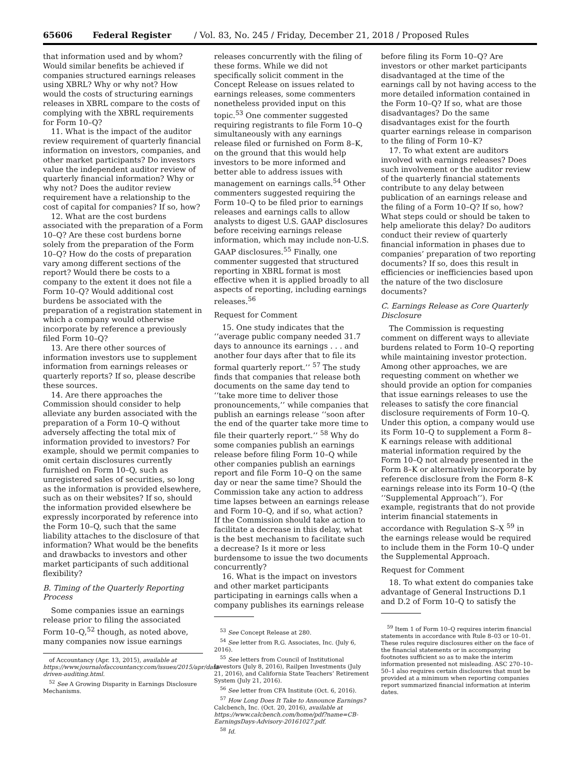65606 Federal Register / Vol. 83, No. 245 / Friday, December 21, 2018 / Proposed Rules
that information used and by whom? Would similar benefits be achieved if companies structured earnings releases using XBRL? Why or why not? How would the costs of structuring earnings releases in XBRL compare to the costs of complying with the XBRL requirements for Form 10–Q?
11. What is the impact of the auditor review requirement of quarterly financial information on investors, companies, and other market participants? Do investors value the independent auditor review of quarterly financial information? Why or why not? Does the auditor review requirement have a relationship to the cost of capital for companies? If so, how?
12. What are the cost burdens associated with the preparation of a Form 10–Q? Are these cost burdens borne solely from the preparation of the Form 10–Q? How do the costs of preparation vary among different sections of the report? Would there be costs to a company to the extent it does not file a Form 10–Q? Would additional cost burdens be associated with the preparation of a registration statement in which a company would otherwise incorporate by reference a previously filed Form 10–Q?
13. Are there other sources of information investors use to supplement information from earnings releases or quarterly reports? If so, please describe these sources.
14. Are there approaches the Commission should consider to help alleviate any burden associated with the preparation of a Form 10–Q without adversely affecting the total mix of information provided to investors? For example, should we permit companies to omit certain disclosures currently furnished on Form 10–Q, such as unregistered sales of securities, so long as the information is provided elsewhere, such as on their websites? If so, should the information provided elsewhere be expressly incorporated by reference into the Form 10–Q, such that the same liability attaches to the disclosure of that information? What would be the benefits and drawbacks to investors and other market participants of such additional flexibility?
B. Timing of the Quarterly Reporting Process
Some companies issue an earnings release prior to filing the associated Form 10–Q,<sup>52</sup> though, as noted above, many companies now issue earnings
of Accountancy (Apr. 13, 2015), available at https://www.journalofaccountancy.com/issues/2015/apr/data-driven-auditing.html.
<sup>52</sup> See A Growing Disparity in Earnings Disclosure Mechanisms.
releases concurrently with the filing of these forms. While we did not specifically solicit comment in the Concept Release on issues related to earnings releases, some commenters nonetheless provided input on this topic.<sup>53</sup> One commenter suggested requiring registrants to file Form 10–Q simultaneously with any earnings release filed or furnished on Form 8–K, on the ground that this would help investors to be more informed and better able to address issues with management on earnings calls.<sup>54</sup> Other commenters suggested requiring the Form 10–Q to be filed prior to earnings releases and earnings calls to allow analysts to digest U.S. GAAP disclosures before receiving earnings release information, which may include non-U.S. GAAP disclosures.<sup>55</sup> Finally, one commenter suggested that structured reporting in XBRL format is most effective when it is applied broadly to all aspects of reporting, including earnings releases.<sup>56</sup>
Request for Comment
15. One study indicates that the ‘‘average public company needed 31.7 days to announce its earnings . . . and another four days after that to file its formal quarterly report.’’ <sup>57</sup> The study finds that companies that release both documents on the same day tend to ‘‘take more time to deliver those pronouncements,’’ while companies that publish an earnings release ‘‘soon after the end of the quarter take more time to file their quarterly report.’’ <sup>58</sup> Why do some companies publish an earnings release before filing Form 10–Q while other companies publish an earnings report and file Form 10–Q on the same day or near the same time? Should the Commission take any action to address time lapses between an earnings release and Form 10–Q, and if so, what action? If the Commission should take action to facilitate a decrease in this delay, what is the best mechanism to facilitate such a decrease? Is it more or less burdensome to issue the two documents concurrently?
16. What is the impact on investors and other market participants participating in earnings calls when a company publishes its earnings release
<sup>53</sup> See Concept Release at 280.
<sup>54</sup> See letter from R.G. Associates, Inc. (July 6, 2016).
<sup>55</sup> See letters from Council of Institutional Investors (July 8, 2016), Railpen Investments (July 21, 2016), and California State Teachers’ Retirement System (July 21, 2016).
<sup>56</sup> See letter from CFA Institute (Oct. 6, 2016).
<sup>57</sup> How Long Does It Take to Announce Earnings? Calcbench, Inc. (Oct. 20, 2016), available at https://www.calcbench.com/home/pdf?name=CB-EarningsDays-Advisory-20161027.pdf.
<sup>58</sup> Id.
before filing its Form 10–Q? Are investors or other market participants disadvantaged at the time of the earnings call by not having access to the more detailed information contained in the Form 10–Q? If so, what are those disadvantages? Do the same disadvantages exist for the fourth quarter earnings release in comparison to the filing of Form 10–K?
17. To what extent are auditors involved with earnings releases? Does such involvement or the auditor review of the quarterly financial statements contribute to any delay between publication of an earnings release and the filing of a Form 10–Q? If so, how? What steps could or should be taken to help ameliorate this delay? Do auditors conduct their review of quarterly financial information in phases due to companies’ preparation of two reporting documents? If so, does this result in efficiencies or inefficiencies based upon the nature of the two disclosure documents?
C. Earnings Release as Core Quarterly Disclosure
The Commission is requesting comment on different ways to alleviate burdens related to Form 10–Q reporting while maintaining investor protection. Among other approaches, we are requesting comment on whether we should provide an option for companies that issue earnings releases to use the releases to satisfy the core financial disclosure requirements of Form 10–Q. Under this option, a company would use its Form 10–Q to supplement a Form 8–K earnings release with additional material information required by the Form 10–Q not already presented in the Form 8–K or alternatively incorporate by reference disclosure from the Form 8–K earnings release into its Form 10–Q (the ‘‘Supplemental Approach’’). For example, registrants that do not provide interim financial statements in accordance with Regulation S–X <sup>59</sup> in the earnings release would be required to include them in the Form 10–Q under the Supplemental Approach.
Request for Comment
18. To what extent do companies take advantage of General Instructions D.1 and D.2 of Form 10–Q to satisfy the
<sup>59</sup> Item 1 of Form 10–Q requires interim financial statements in accordance with Rule 8–03 or 10–01. These rules require disclosures either on the face of the financial statements or in accompanying footnotes sufficient so as to make the interim information presented not misleading. ASC 270–10–50–1 also requires certain disclosures that must be provided at a minimum when reporting companies report summarized financial information at interim dates.